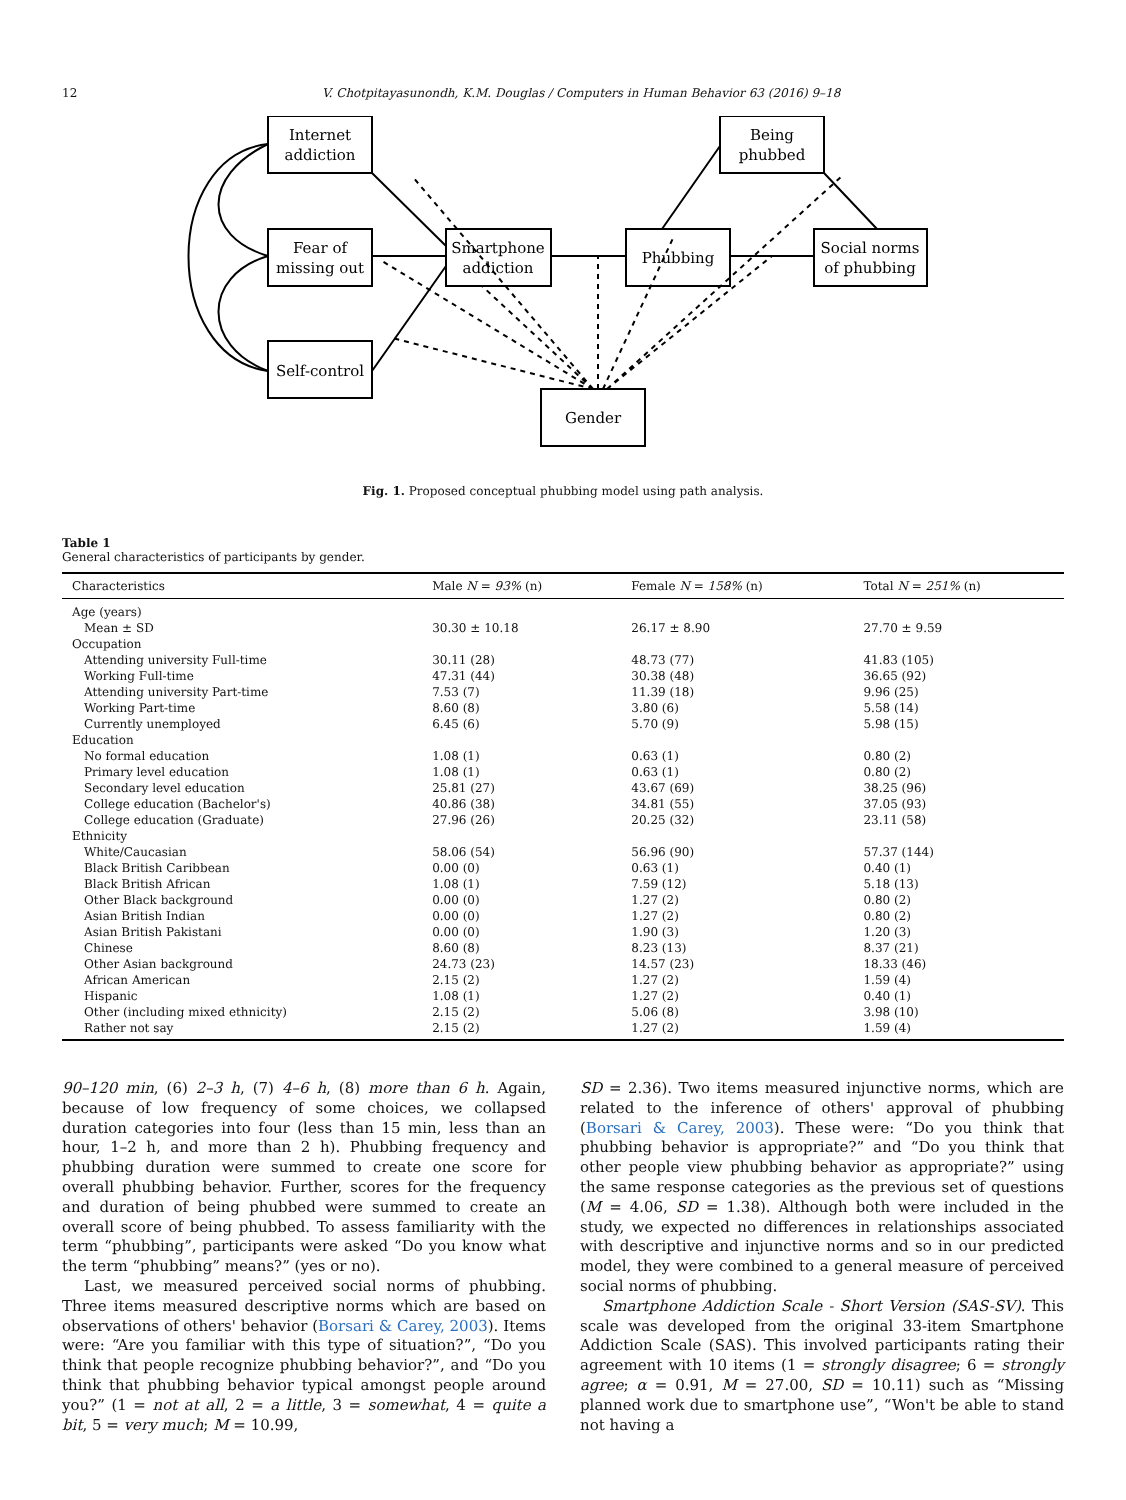12 V. Chotpitayasunondh, K.M. Douglas / Computers in Human Behavior 63 (2016) 9–18
Internet
addiction
Fear of
missing out
Self-control
Smartphone
addiction
Phubbing
Being
phubbed
Social norms
of phubbing
Gender
Fig. 1. Proposed conceptual phubbing model using path analysis.
Table 1
General characteristics of participants by gender.
| Characteristics | Male N = 93% (n) | Female N = 158% (n) | Total N = 251% (n) |
| --- | --- | --- | --- |
| Age (years) | | | |
| Mean ± SD | 30.30 ± 10.18 | 26.17 ± 8.90 | 27.70 ± 9.59 |
| Occupation | | | |
| Attending university Full-time | 30.11 (28) | 48.73 (77) | 41.83 (105) |
| Working Full-time | 47.31 (44) | 30.38 (48) | 36.65 (92) |
| Attending university Part-time | 7.53 (7) | 11.39 (18) | 9.96 (25) |
| Working Part-time | 8.60 (8) | 3.80 (6) | 5.58 (14) |
| Currently unemployed | 6.45 (6) | 5.70 (9) | 5.98 (15) |
| Education | | | |
| No formal education | 1.08 (1) | 0.63 (1) | 0.80 (2) |
| Primary level education | 1.08 (1) | 0.63 (1) | 0.80 (2) |
| Secondary level education | 25.81 (27) | 43.67 (69) | 38.25 (96) |
| College education (Bachelor's) | 40.86 (38) | 34.81 (55) | 37.05 (93) |
| College education (Graduate) | 27.96 (26) | 20.25 (32) | 23.11 (58) |
| Ethnicity | | | |
| White/Caucasian | 58.06 (54) | 56.96 (90) | 57.37 (144) |
| Black British Caribbean | 0.00 (0) | 0.63 (1) | 0.40 (1) |
| Black British African | 1.08 (1) | 7.59 (12) | 5.18 (13) |
| Other Black background | 0.00 (0) | 1.27 (2) | 0.80 (2) |
| Asian British Indian | 0.00 (0) | 1.27 (2) | 0.80 (2) |
| Asian British Pakistani | 0.00 (0) | 1.90 (3) | 1.20 (3) |
| Chinese | 8.60 (8) | 8.23 (13) | 8.37 (21) |
| Other Asian background | 24.73 (23) | 14.57 (23) | 18.33 (46) |
| African American | 2.15 (2) | 1.27 (2) | 1.59 (4) |
| Hispanic | 1.08 (1) | 1.27 (2) | 0.40 (1) |
| Other (including mixed ethnicity) | 2.15 (2) | 5.06 (8) | 3.98 (10) |
| Rather not say | 2.15 (2) | 1.27 (2) | 1.59 (4) |
90–120 min, (6) 2–3 h, (7) 4–6 h, (8) more than 6 h. Again, because of low frequency of some choices, we collapsed duration categories into four (less than 15 min, less than an hour, 1–2 h, and more than 2 h). Phubbing frequency and phubbing duration were summed to create one score for overall phubbing behavior. Further, scores for the frequency and duration of being phubbed were summed to create an overall score of being phubbed. To assess familiarity with the term “phubbing”, participants were asked “Do you know what the term “phubbing” means?” (yes or no).
Last, we measured perceived social norms of phubbing. Three items measured descriptive norms which are based on observations of others' behavior (Borsari & Carey, 2003). Items were: “Are you familiar with this type of situation?”, “Do you think that people recognize phubbing behavior?”, and “Do you think that phubbing behavior typical amongst people around you?” (1 = not at all, 2 = a little, 3 = somewhat, 4 = quite a bit, 5 = very much; M = 10.99,
SD = 2.36). Two items measured injunctive norms, which are related to the inference of others' approval of phubbing (Borsari & Carey, 2003). These were: “Do you think that phubbing behavior is appropriate?” and “Do you think that other people view phubbing behavior as appropriate?” using the same response categories as the previous set of questions (M = 4.06, SD = 1.38). Although both were included in the study, we expected no differences in relationships associated with descriptive and injunctive norms and so in our predicted model, they were combined to a general measure of perceived social norms of phubbing.
Smartphone Addiction Scale - Short Version (SAS-SV). This scale was developed from the original 33-item Smartphone Addiction Scale (SAS). This involved participants rating their agreement with 10 items (1 = strongly disagree; 6 = strongly agree; α = 0.91, M = 27.00, SD = 10.11) such as “Missing planned work due to smartphone use”, “Won't be able to stand not having a